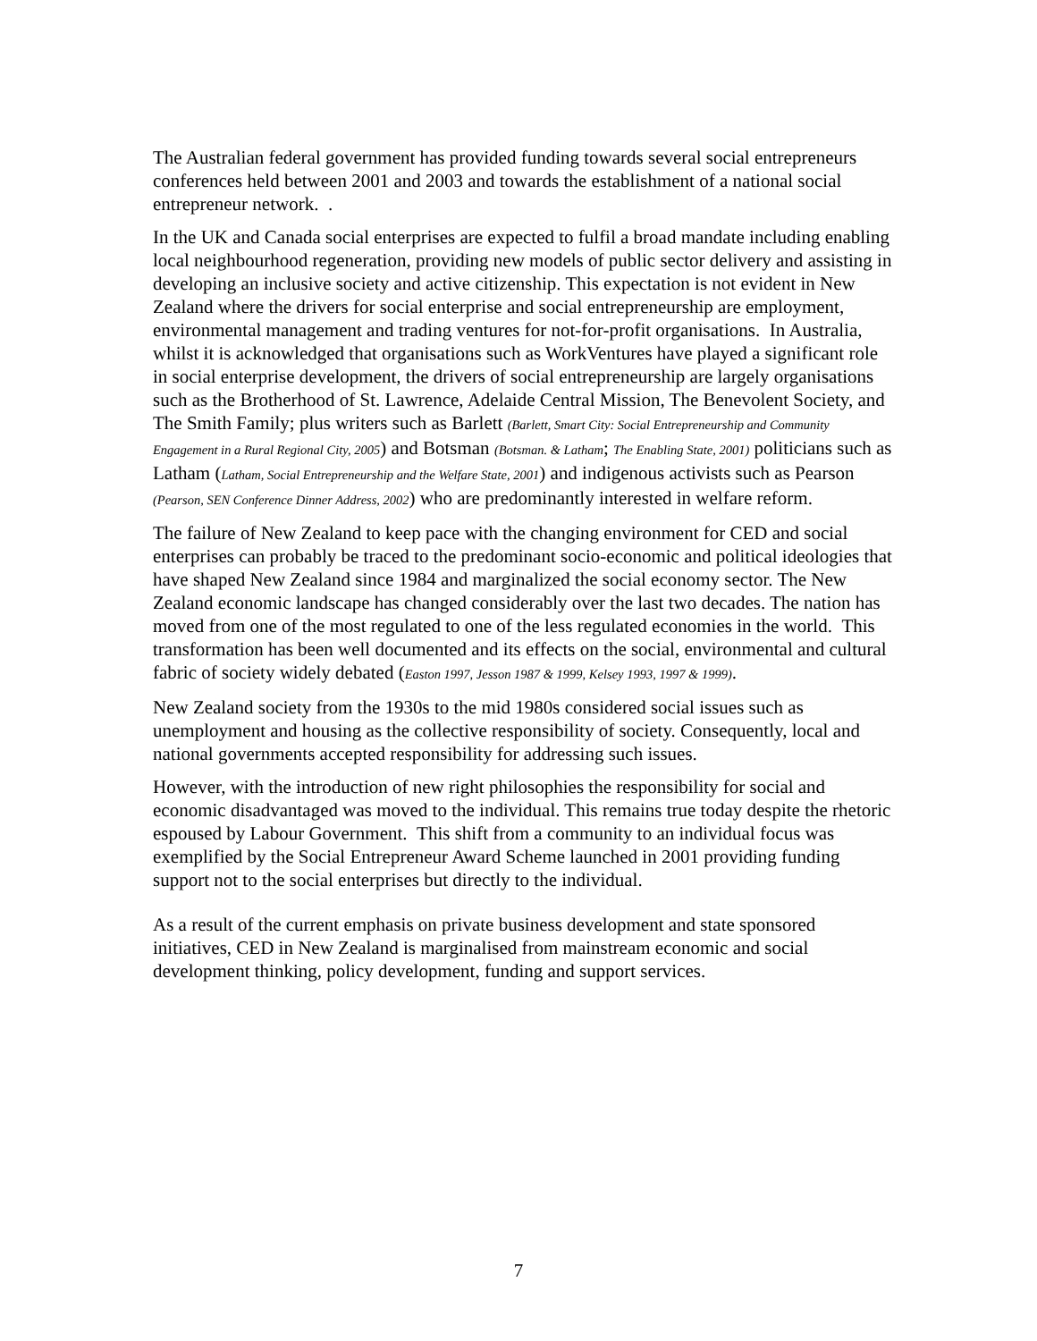The Australian federal government has provided funding towards several social entrepreneurs conferences held between 2001 and 2003 and towards the establishment of a national social entrepreneur network. .
In the UK and Canada social enterprises are expected to fulfil a broad mandate including enabling local neighbourhood regeneration, providing new models of public sector delivery and assisting in developing an inclusive society and active citizenship. This expectation is not evident in New Zealand where the drivers for social enterprise and social entrepreneurship are employment, environmental management and trading ventures for not-for-profit organisations. In Australia, whilst it is acknowledged that organisations such as WorkVentures have played a significant role in social enterprise development, the drivers of social entrepreneurship are largely organisations such as the Brotherhood of St. Lawrence, Adelaide Central Mission, The Benevolent Society, and The Smith Family; plus writers such as Barlett (Barlett, Smart City: Social Entrepreneurship and Community Engagement in a Rural Regional City, 2005) and Botsman (Botsman. & Latham; The Enabling State, 2001) politicians such as Latham (Latham, Social Entrepreneurship and the Welfare State, 2001) and indigenous activists such as Pearson (Pearson, SEN Conference Dinner Address, 2002) who are predominantly interested in welfare reform.
The failure of New Zealand to keep pace with the changing environment for CED and social enterprises can probably be traced to the predominant socio-economic and political ideologies that have shaped New Zealand since 1984 and marginalized the social economy sector. The New Zealand economic landscape has changed considerably over the last two decades. The nation has moved from one of the most regulated to one of the less regulated economies in the world. This transformation has been well documented and its effects on the social, environmental and cultural fabric of society widely debated (Easton 1997, Jesson 1987 & 1999, Kelsey 1993, 1997 & 1999).
New Zealand society from the 1930s to the mid 1980s considered social issues such as unemployment and housing as the collective responsibility of society. Consequently, local and national governments accepted responsibility for addressing such issues.
However, with the introduction of new right philosophies the responsibility for social and economic disadvantaged was moved to the individual. This remains true today despite the rhetoric espoused by Labour Government. This shift from a community to an individual focus was exemplified by the Social Entrepreneur Award Scheme launched in 2001 providing funding support not to the social enterprises but directly to the individual.
As a result of the current emphasis on private business development and state sponsored initiatives, CED in New Zealand is marginalised from mainstream economic and social development thinking, policy development, funding and support services.
7